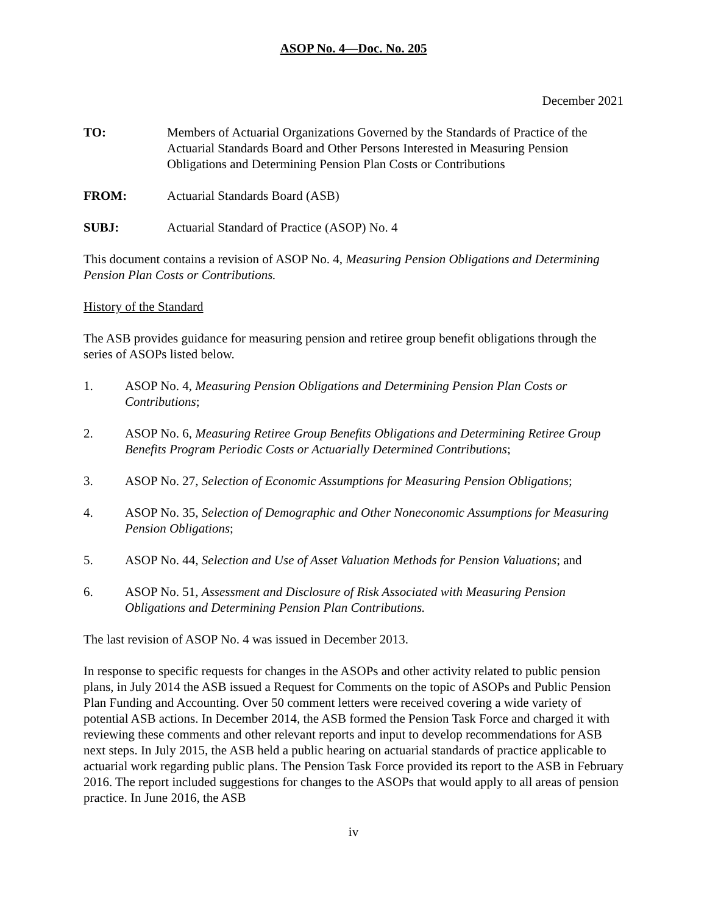ASOP No. 4—Doc. No. 205
December 2021
TO: Members of Actuarial Organizations Governed by the Standards of Practice of the Actuarial Standards Board and Other Persons Interested in Measuring Pension Obligations and Determining Pension Plan Costs or Contributions
FROM: Actuarial Standards Board (ASB)
SUBJ: Actuarial Standard of Practice (ASOP) No. 4
This document contains a revision of ASOP No. 4, Measuring Pension Obligations and Determining Pension Plan Costs or Contributions.
History of the Standard
The ASB provides guidance for measuring pension and retiree group benefit obligations through the series of ASOPs listed below.
1. ASOP No. 4, Measuring Pension Obligations and Determining Pension Plan Costs or Contributions;
2. ASOP No. 6, Measuring Retiree Group Benefits Obligations and Determining Retiree Group Benefits Program Periodic Costs or Actuarially Determined Contributions;
3. ASOP No. 27, Selection of Economic Assumptions for Measuring Pension Obligations;
4. ASOP No. 35, Selection of Demographic and Other Noneconomic Assumptions for Measuring Pension Obligations;
5. ASOP No. 44, Selection and Use of Asset Valuation Methods for Pension Valuations; and
6. ASOP No. 51, Assessment and Disclosure of Risk Associated with Measuring Pension Obligations and Determining Pension Plan Contributions.
The last revision of ASOP No. 4 was issued in December 2013.
In response to specific requests for changes in the ASOPs and other activity related to public pension plans, in July 2014 the ASB issued a Request for Comments on the topic of ASOPs and Public Pension Plan Funding and Accounting. Over 50 comment letters were received covering a wide variety of potential ASB actions. In December 2014, the ASB formed the Pension Task Force and charged it with reviewing these comments and other relevant reports and input to develop recommendations for ASB next steps. In July 2015, the ASB held a public hearing on actuarial standards of practice applicable to actuarial work regarding public plans. The Pension Task Force provided its report to the ASB in February 2016. The report included suggestions for changes to the ASOPs that would apply to all areas of pension practice. In June 2016, the ASB
iv